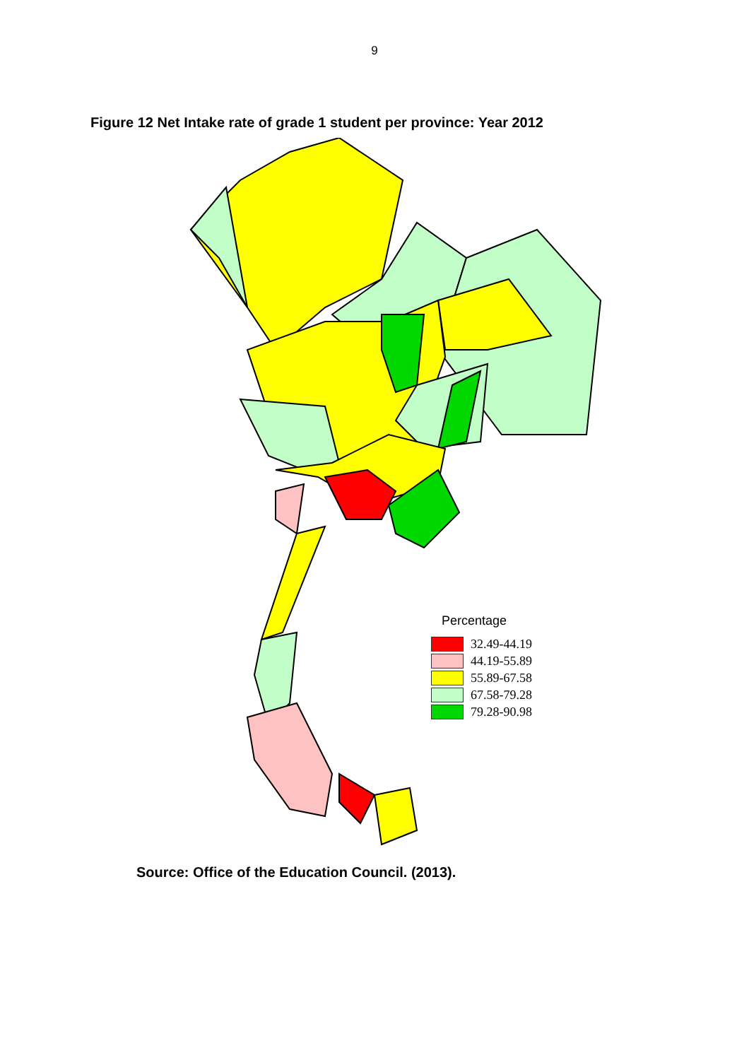9
Figure 12 Net Intake rate of grade 1 student per province: Year 2012
Percentage
32.49-44.19
44.19-55.89
55.89-67.58
67.58-79.28
79.28-90.98
Source: Office of the Education Council. (2013).